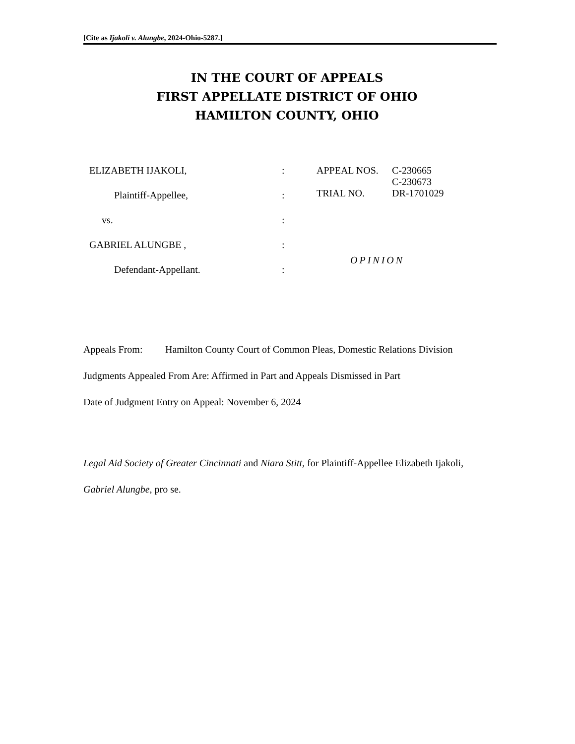[Cite as Ijakoli v. Alungbe, 2024-Ohio-5287.]
IN THE COURT OF APPEALS
FIRST APPELLATE DISTRICT OF OHIO
HAMILTON COUNTY, OHIO
ELIZABETH IJAKOLI,
Plaintiff-Appellee,
vs.
GABRIEL ALUNGBE ,
Defendant-Appellant.
:
:
:
:
:
APPEAL NOS. C-230665
C-230673
TRIAL NO. DR-1701029
OPINION
Appeals From: Hamilton County Court of Common Pleas, Domestic Relations Division
Judgments Appealed From Are: Affirmed in Part and Appeals Dismissed in Part
Date of Judgment Entry on Appeal: November 6, 2024
Legal Aid Society of Greater Cincinnati and Niara Stitt, for Plaintiff-Appellee Elizabeth Ijakoli,
Gabriel Alungbe, pro se.